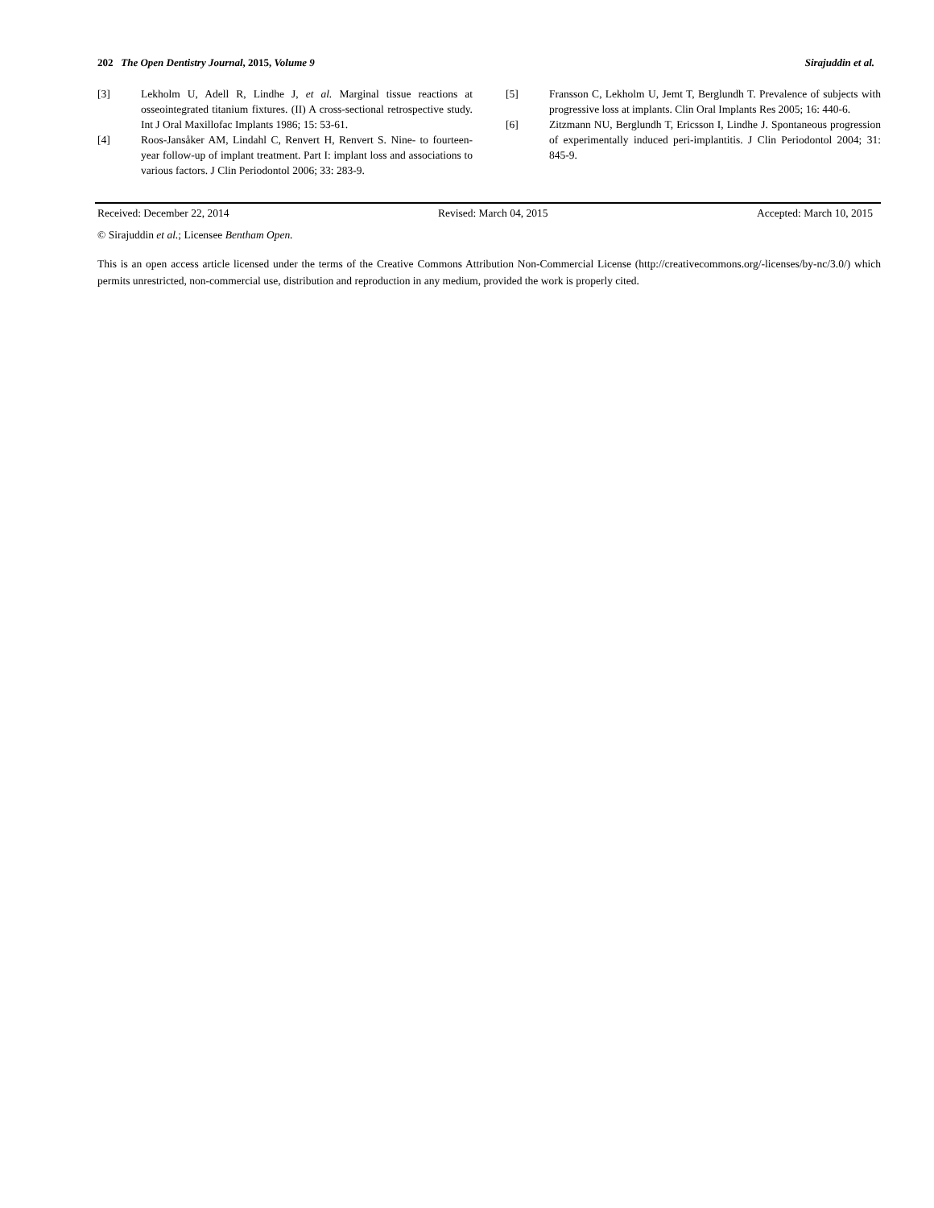202 The Open Dentistry Journal, 2015, Volume 9 Sirajuddin et al.
[3] Lekholm U, Adell R, Lindhe J, et al. Marginal tissue reactions at osseointegrated titanium fixtures. (II) A cross-sectional retrospective study. Int J Oral Maxillofac Implants 1986; 15: 53-61.
[4] Roos-Jansåker AM, Lindahl C, Renvert H, Renvert S. Nine- to fourteen-year follow-up of implant treatment. Part I: implant loss and associations to various factors. J Clin Periodontol 2006; 33: 283-9.
[5] Fransson C, Lekholm U, Jemt T, Berglundh T. Prevalence of subjects with progressive loss at implants. Clin Oral Implants Res 2005; 16: 440-6.
[6] Zitzmann NU, Berglundh T, Ericsson I, Lindhe J. Spontaneous progression of experimentally induced peri-implantitis. J Clin Periodontol 2004; 31: 845-9.
Received: December 22, 2014 Revised: March 04, 2015 Accepted: March 10, 2015
© Sirajuddin et al.; Licensee Bentham Open.
This is an open access article licensed under the terms of the Creative Commons Attribution Non-Commercial License (http://creativecommons.org/-licenses/by-nc/3.0/) which permits unrestricted, non-commercial use, distribution and reproduction in any medium, provided the work is properly cited.